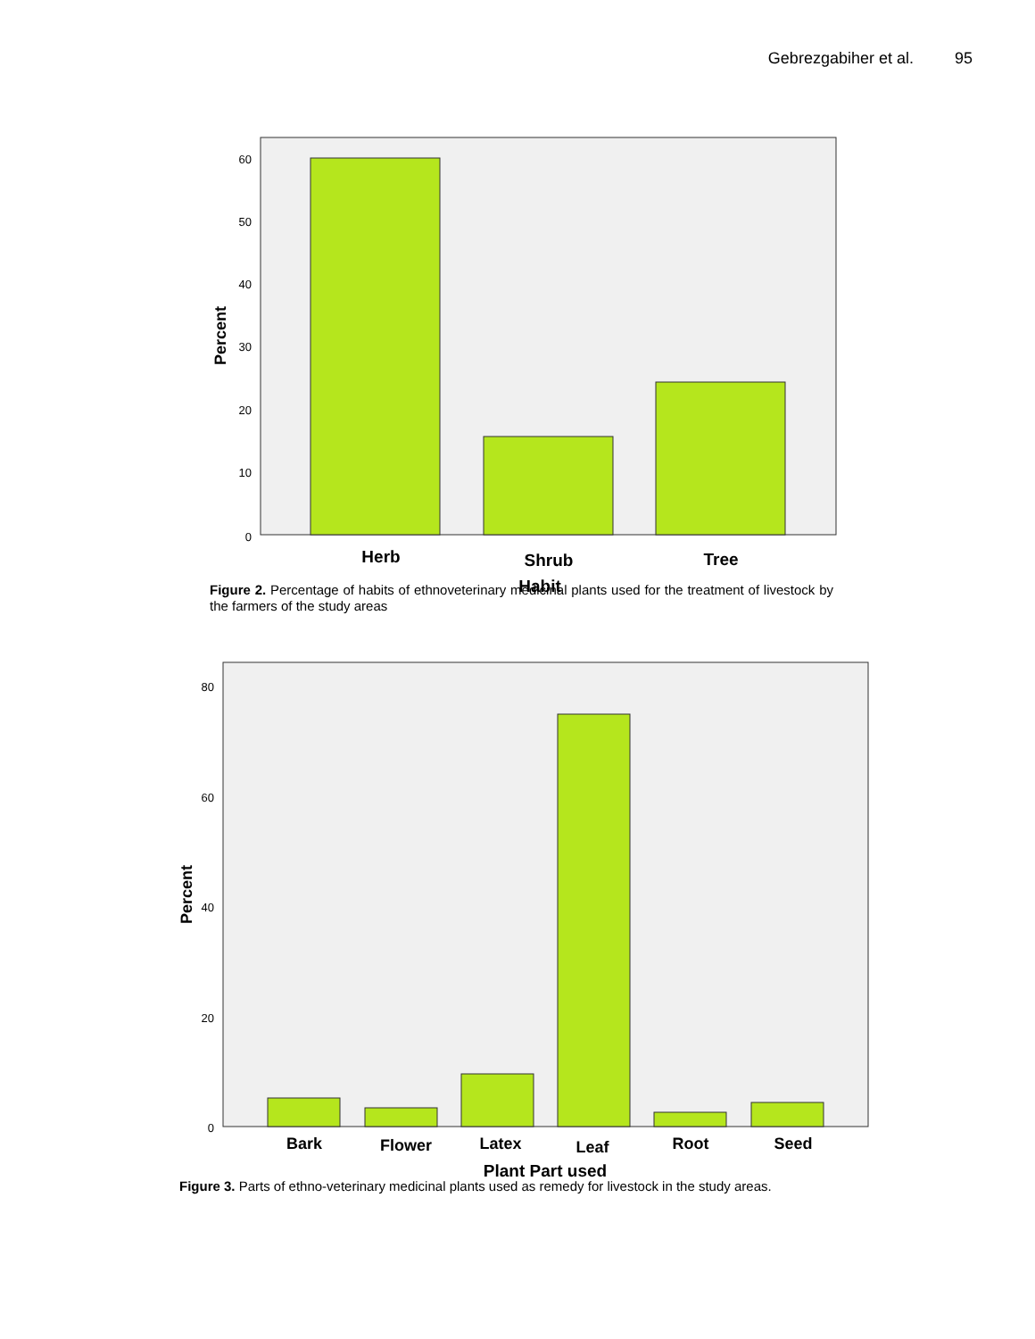Gebrezgabiher et al. 95
60
50
40
30
20
10
0
Percent
Herb
Shrub
Tree
Habit
Figure 2. Percentage of habits of ethnoveterinary medicinal plants used for the treatment of livestock by the farmers of the study areas
80
60
40
20
0
Percent
Bark
Flower
Latex
Leaf
Root
Seed
Plant Part used
Figure 3. Parts of ethno-veterinary medicinal plants used as remedy for livestock in the study areas.